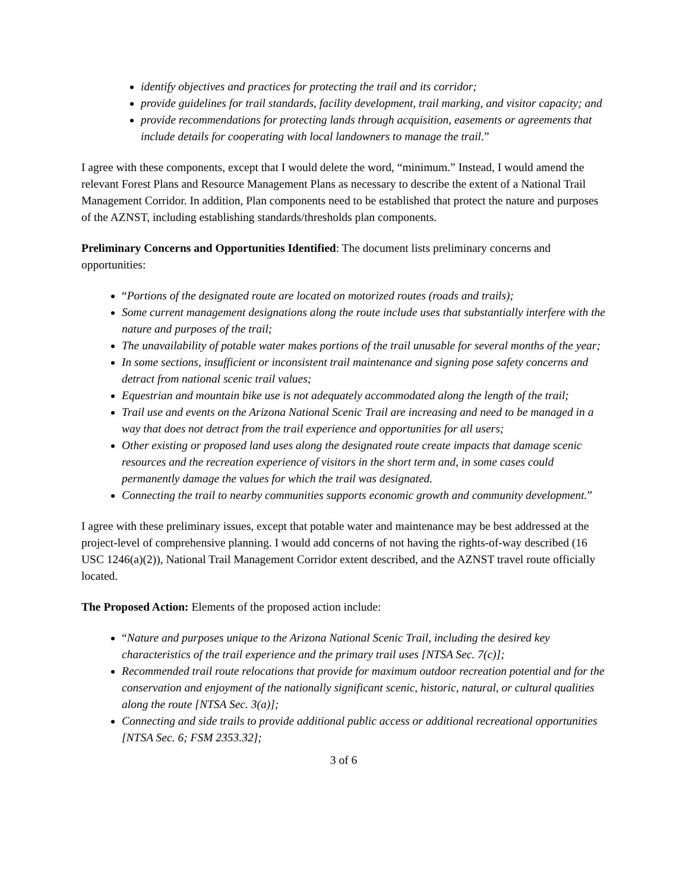identify objectives and practices for protecting the trail and its corridor;
provide guidelines for trail standards, facility development, trail marking, and visitor capacity; and
provide recommendations for protecting lands through acquisition, easements or agreements that include details for cooperating with local landowners to manage the trail.”
I agree with these components, except that I would delete the word, “minimum.” Instead, I would amend the relevant Forest Plans and Resource Management Plans as necessary to describe the extent of a National Trail Management Corridor. In addition, Plan components need to be established that protect the nature and purposes of the AZNST, including establishing standards/thresholds plan components.
Preliminary Concerns and Opportunities Identified: The document lists preliminary concerns and opportunities:
“Portions of the designated route are located on motorized routes (roads and trails);
Some current management designations along the route include uses that substantially interfere with the nature and purposes of the trail;
The unavailability of potable water makes portions of the trail unusable for several months of the year;
In some sections, insufficient or inconsistent trail maintenance and signing pose safety concerns and detract from national scenic trail values;
Equestrian and mountain bike use is not adequately accommodated along the length of the trail;
Trail use and events on the Arizona National Scenic Trail are increasing and need to be managed in a way that does not detract from the trail experience and opportunities for all users;
Other existing or proposed land uses along the designated route create impacts that damage scenic resources and the recreation experience of visitors in the short term and, in some cases could permanently damage the values for which the trail was designated.
Connecting the trail to nearby communities supports economic growth and community development.”
I agree with these preliminary issues, except that potable water and maintenance may be best addressed at the project-level of comprehensive planning. I would add concerns of not having the rights-of-way described (16 USC 1246(a)(2)), National Trail Management Corridor extent described, and the AZNST travel route officially located.
The Proposed Action: Elements of the proposed action include:
“Nature and purposes unique to the Arizona National Scenic Trail, including the desired key characteristics of the trail experience and the primary trail uses [NTSA Sec. 7(c)];
Recommended trail route relocations that provide for maximum outdoor recreation potential and for the conservation and enjoyment of the nationally significant scenic, historic, natural, or cultural qualities along the route [NTSA Sec. 3(a)];
Connecting and side trails to provide additional public access or additional recreational opportunities [NTSA Sec. 6; FSM 2353.32];
3 of 6